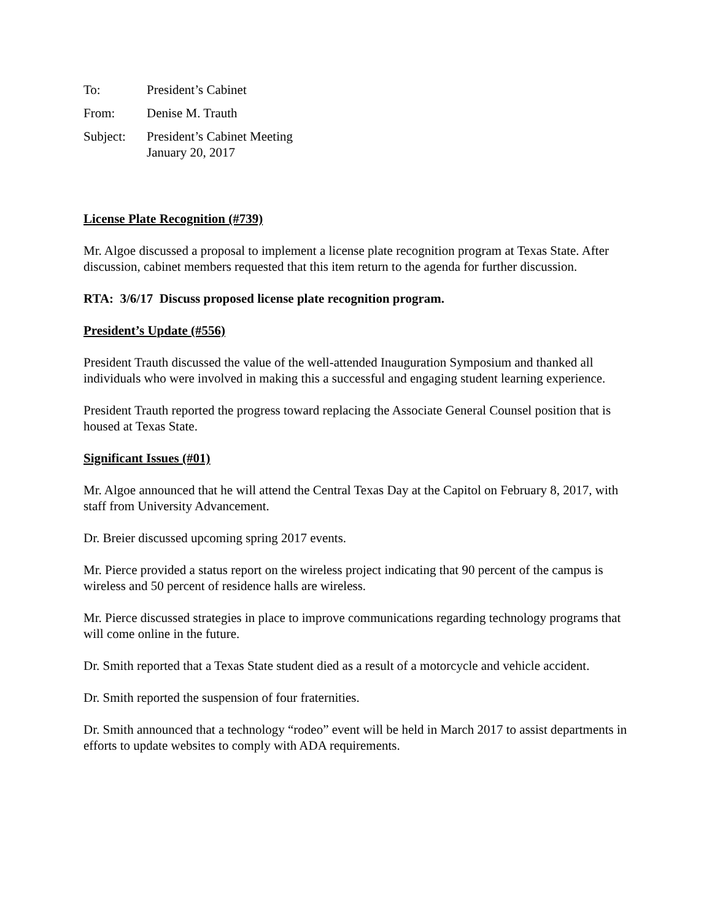To: President’s Cabinet
From: Denise M. Trauth
Subject: President’s Cabinet Meeting
January 20, 2017
License Plate Recognition (#739)
Mr. Algoe discussed a proposal to implement a license plate recognition program at Texas State. After discussion, cabinet members requested that this item return to the agenda for further discussion.
RTA: 3/6/17 Discuss proposed license plate recognition program.
President’s Update (#556)
President Trauth discussed the value of the well-attended Inauguration Symposium and thanked all individuals who were involved in making this a successful and engaging student learning experience.
President Trauth reported the progress toward replacing the Associate General Counsel position that is housed at Texas State.
Significant Issues (#01)
Mr. Algoe announced that he will attend the Central Texas Day at the Capitol on February 8, 2017, with staff from University Advancement.
Dr. Breier discussed upcoming spring 2017 events.
Mr. Pierce provided a status report on the wireless project indicating that 90 percent of the campus is wireless and 50 percent of residence halls are wireless.
Mr. Pierce discussed strategies in place to improve communications regarding technology programs that will come online in the future.
Dr. Smith reported that a Texas State student died as a result of a motorcycle and vehicle accident.
Dr. Smith reported the suspension of four fraternities.
Dr. Smith announced that a technology “rodeo” event will be held in March 2017 to assist departments in efforts to update websites to comply with ADA requirements.